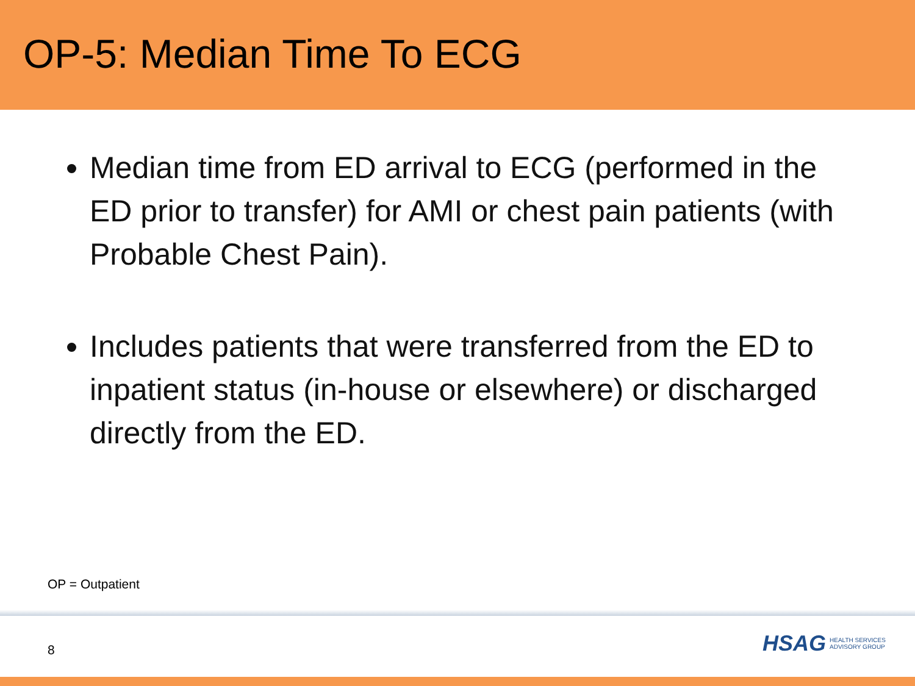OP-5: Median Time To ECG
Median time from ED arrival to ECG (performed in the ED prior to transfer) for AMI or chest pain patients (with Probable Chest Pain).
Includes patients that were transferred from the ED to inpatient status (in-house or elsewhere) or discharged directly from the ED.
OP = Outpatient
8
HSAG HEALTH SERVICES
ADVISORY GROUP